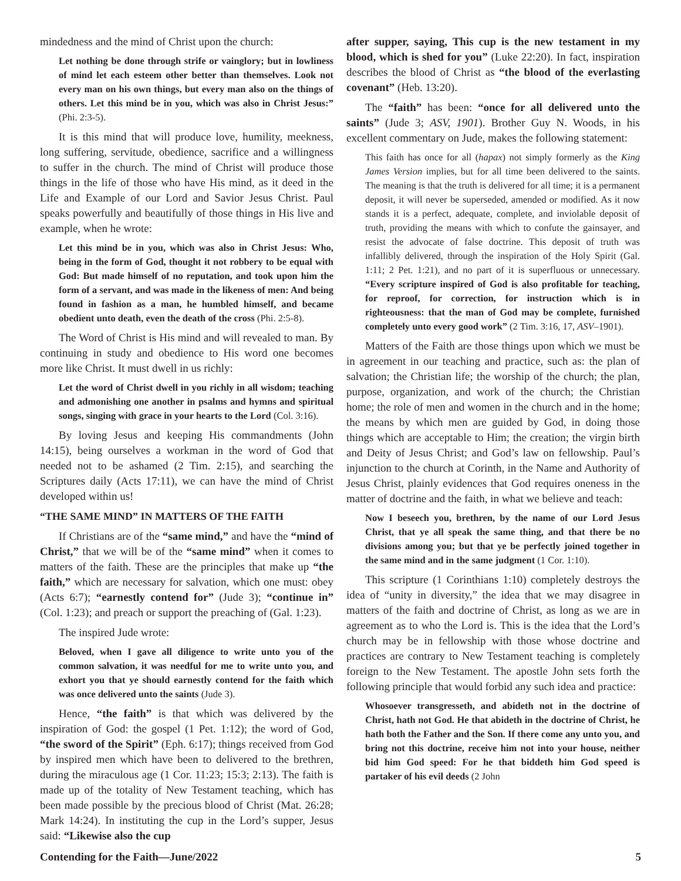mindedness and the mind of Christ upon the church:
Let nothing be done through strife or vainglory; but in lowliness of mind let each esteem other better than themselves. Look not every man on his own things, but every man also on the things of others. Let this mind be in you, which was also in Christ Jesus:” (Phi. 2:3-5).
It is this mind that will produce love, humility, meekness, long suffering, servitude, obedience, sacrifice and a willingness to suffer in the church. The mind of Christ will produce those things in the life of those who have His mind, as it deed in the Life and Example of our Lord and Savior Jesus Christ. Paul speaks powerfully and beautifully of those things in His live and example, when he wrote:
Let this mind be in you, which was also in Christ Jesus: Who, being in the form of God, thought it not robbery to be equal with God: But made himself of no reputation, and took upon him the form of a servant, and was made in the likeness of men: And being found in fashion as a man, he humbled himself, and became obedient unto death, even the death of the cross (Phi. 2:5-8).
The Word of Christ is His mind and will revealed to man. By continuing in study and obedience to His word one becomes more like Christ. It must dwell in us richly:
Let the word of Christ dwell in you richly in all wisdom; teaching and admonishing one another in psalms and hymns and spiritual songs, singing with grace in your hearts to the Lord (Col. 3:16).
By loving Jesus and keeping His commandments (John 14:15), being ourselves a workman in the word of God that needed not to be ashamed (2 Tim. 2:15), and searching the Scriptures daily (Acts 17:11), we can have the mind of Christ developed within us!
“THE SAME MIND” IN MATTERS OF THE FAITH
If Christians are of the “same mind,” and have the “mind of Christ,” that we will be of the “same mind” when it comes to matters of the faith. These are the principles that make up “the faith,” which are necessary for salvation, which one must: obey (Acts 6:7); “earnestly contend for” (Jude 3); “continue in” (Col. 1:23); and preach or support the preaching of (Gal. 1:23).
The inspired Jude wrote:
Beloved, when I gave all diligence to write unto you of the common salvation, it was needful for me to write unto you, and exhort you that ye should earnestly contend for the faith which was once delivered unto the saints (Jude 3).
Hence, “the faith” is that which was delivered by the inspiration of God: the gospel (1 Pet. 1:12); the word of God, “the sword of the Spirit” (Eph. 6:17); things received from God by inspired men which have been to delivered to the brethren, during the miraculous age (1 Cor. 11:23; 15:3; 2:13). The faith is made up of the totality of New Testament teaching, which has been made possible by the precious blood of Christ (Mat. 26:28; Mark 14:24). In instituting the cup in the Lord’s supper, Jesus said: “Likewise also the cup
after supper, saying, This cup is the new testament in my blood, which is shed for you” (Luke 22:20). In fact, inspiration describes the blood of Christ as “the blood of the everlasting covenant” (Heb. 13:20).
The “faith” has been: “once for all delivered unto the saints” (Jude 3; ASV, 1901). Brother Guy N. Woods, in his excellent commentary on Jude, makes the following statement:
This faith has once for all (hapax) not simply formerly as the King James Version implies, but for all time been delivered to the saints. The meaning is that the truth is delivered for all time; it is a permanent deposit, it will never be superseded, amended or modified. As it now stands it is a perfect, adequate, complete, and inviolable deposit of truth, providing the means with which to confute the gainsayer, and resist the advocate of false doctrine. This deposit of truth was infallibly delivered, through the inspiration of the Holy Spirit (Gal. 1:11; 2 Pet. 1:21), and no part of it is superfluous or unnecessary. “Every scripture inspired of God is also profitable for teaching, for reproof, for correction, for instruction which is in righteousness: that the man of God may be complete, furnished completely unto every good work” (2 Tim. 3:16, 17, ASV–1901).
Matters of the Faith are those things upon which we must be in agreement in our teaching and practice, such as: the plan of salvation; the Christian life; the worship of the church; the plan, purpose, organization, and work of the church; the Christian home; the role of men and women in the church and in the home; the means by which men are guided by God, in doing those things which are acceptable to Him; the creation; the virgin birth and Deity of Jesus Christ; and God’s law on fellowship. Paul’s injunction to the church at Corinth, in the Name and Authority of Jesus Christ, plainly evidences that God requires oneness in the matter of doctrine and the faith, in what we believe and teach:
Now I beseech you, brethren, by the name of our Lord Jesus Christ, that ye all speak the same thing, and that there be no divisions among you; but that ye be perfectly joined together in the same mind and in the same judgment (1 Cor. 1:10).
This scripture (1 Corinthians 1:10) completely destroys the idea of “unity in diversity,” the idea that we may disagree in matters of the faith and doctrine of Christ, as long as we are in agreement as to who the Lord is. This is the idea that the Lord’s church may be in fellowship with those whose doctrine and practices are contrary to New Testament teaching is completely foreign to the New Testament. The apostle John sets forth the following principle that would forbid any such idea and practice:
Whosoever transgresseth, and abideth not in the doctrine of Christ, hath not God. He that abideth in the doctrine of Christ, he hath both the Father and the Son. If there come any unto you, and bring not this doctrine, receive him not into your house, neither bid him God speed: For he that biddeth him God speed is partaker of his evil deeds (2 John
Contending for the Faith—June/2022 5